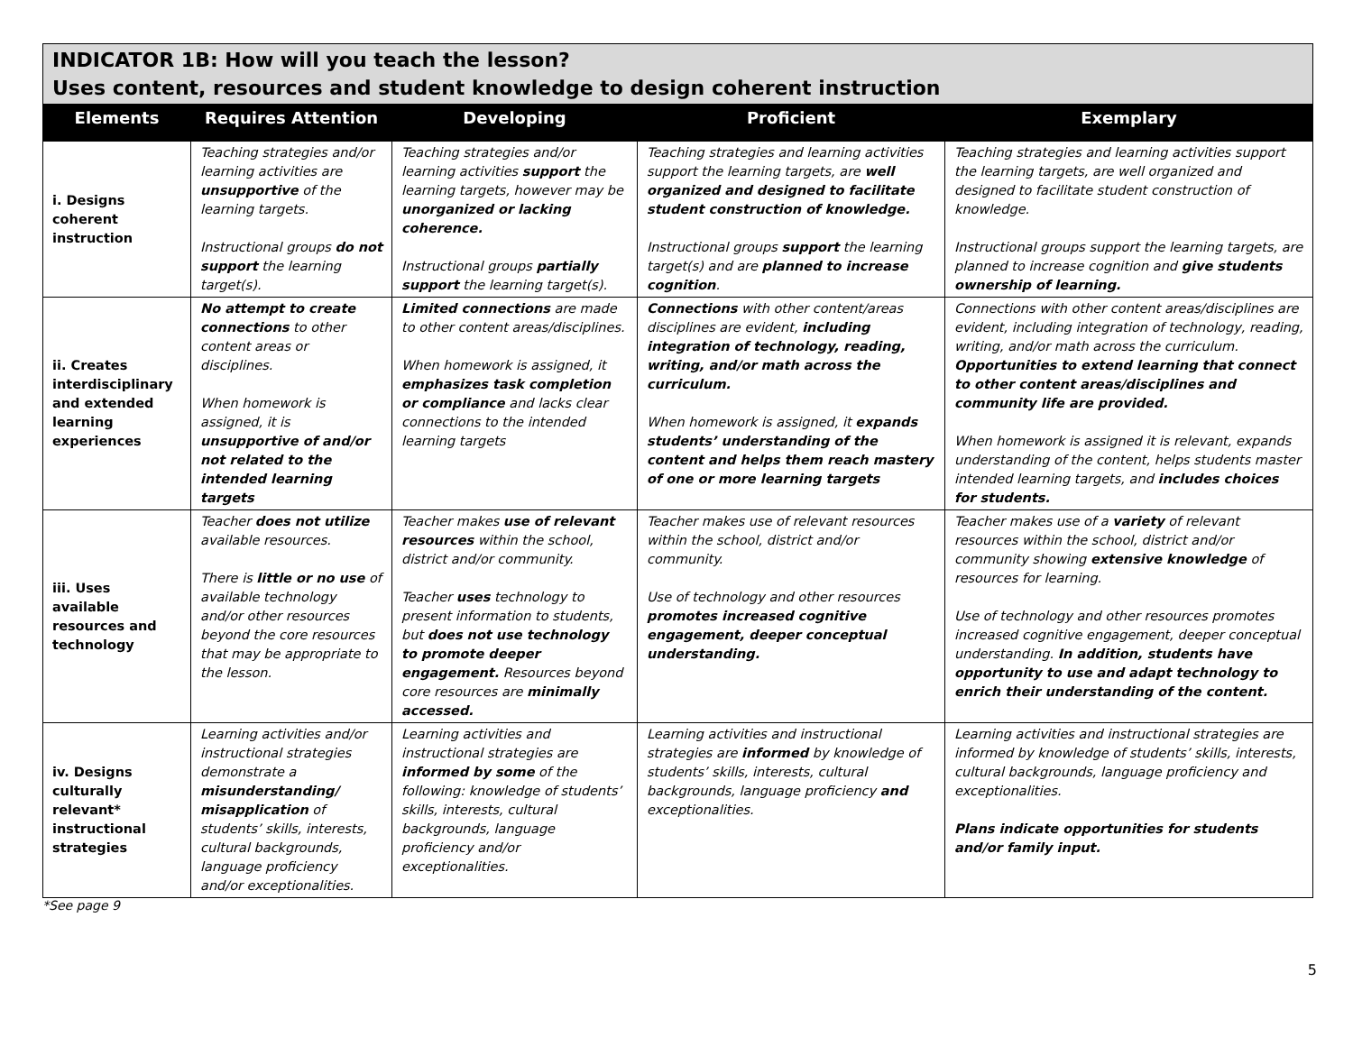| INDICATOR 1B: How will you teach the lesson? Uses content, resources and student knowledge to design coherent instruction | | | | |
| --- | --- | --- | --- | --- |
| Elements | Requires Attention | Developing | Proficient | Exemplary |
| i. Designs coherent instruction | Teaching strategies and/or learning activities are unsupportive of the learning targets. Instructional groups do not support the learning target(s). | Teaching strategies and/or learning activities support the learning targets, however may be unorganized or lacking coherence. Instructional groups partially support the learning target(s). | Teaching strategies and learning activities support the learning targets, are well organized and designed to facilitate student construction of knowledge. Instructional groups support the learning target(s) and are planned to increase cognition . | Teaching strategies and learning activities support the learning targets, are well organized and designed to facilitate student construction of knowledge. Instructional groups support the learning targets, are planned to increase cognition and give students ownership of learning. |
| ii. Creates interdisciplinary and extended learning experiences | No attempt to create connections to other content areas or disciplines. When homework is assigned, it is unsupportive of and/or not related to the intended learning targets | Limited connections are made to other content areas/disciplines. When homework is assigned, it emphasizes task completion or compliance and lacks clear connections to the intended learning targets | Connections with other content/areas disciplines are evident, including integration of technology, reading, writing, and/or math across the curriculum. When homework is assigned, it expands students’ understanding of the content and helps them reach mastery of one or more learning targets | Connections with other content areas/disciplines are evident, including integration of technology, reading, writing, and/or math across the curriculum. Opportunities to extend learning that connect to other content areas/disciplines and community life are provided. When homework is assigned it is relevant, expands understanding of the content, helps students master intended learning targets, and includes choices for students. |
| iii. Uses available resources and technology | Teacher does not utilize available resources. There is little or no use of available technology and/or other resources beyond the core resources that may be appropriate to the lesson. | Teacher makes use of relevant resources within the school, district and/or community. Teacher uses technology to present information to students, but does not use technology to promote deeper engagement. Resources beyond core resources are minimally accessed. | Teacher makes use of relevant resources within the school, district and/or community. Use of technology and other resources promotes increased cognitive engagement, deeper conceptual understanding. | Teacher makes use of a variety of relevant resources within the school, district and/or community showing extensive knowledge of resources for learning. Use of technology and other resources promotes increased cognitive engagement, deeper conceptual understanding. In addition, students have opportunity to use and adapt technology to enrich their understanding of the content. |
| iv. Designs culturally relevant* instructional strategies | Learning activities and/or instructional strategies demonstrate a misunderstanding/ misapplication of students’ skills, interests, cultural backgrounds, language proficiency and/or exceptionalities. | Learning activities and instructional strategies are informed by some of the following: knowledge of students’ skills, interests, cultural backgrounds, language proficiency and/or exceptionalities. | Learning activities and instructional strategies are informed by knowledge of students’ skills, interests, cultural backgrounds, language proficiency and exceptionalities. | Learning activities and instructional strategies are informed by knowledge of students’ skills, interests, cultural backgrounds, language proficiency and exceptionalities. Plans indicate opportunities for students and/or family input. |
*See page 9
5